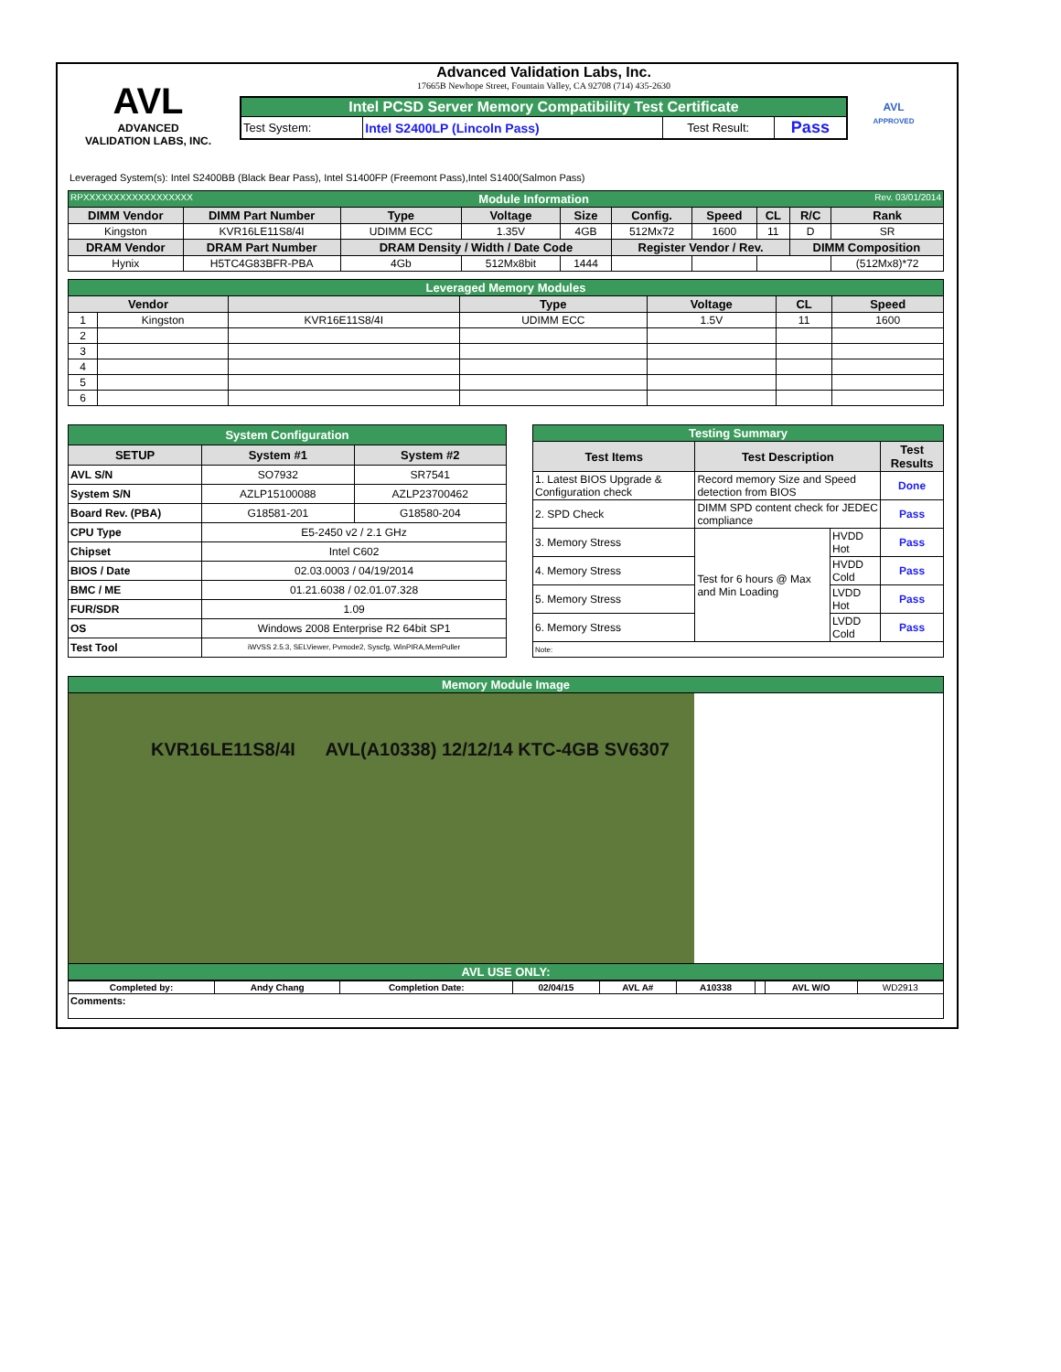AVL
ADVANCED
VALIDATION LABS, INC.
Advanced Validation Labs, Inc.
17665B Newhope Street, Fountain Valley, CA 92708 (714) 435-2630
| Intel PCSD Server Memory Compatibility Test Certificate | | | |
| Test System: | Intel S2400LP (Lincoln Pass) | Test Result: | Pass |
AVL
APPROVED
Leveraged System(s): Intel S2400BB (Black Bear Pass), Intel S1400FP (Freemont Pass),Intel S1400(Salmon Pass)
| RPXXXXXXXXXXXXXXXXXX Rev. 03/01/2014 Module Information | | | | | | | | | |
| DIMM Vendor | DIMM Part Number | Type | Voltage | Size | Config. | Speed | CL | R/C | Rank |
| Kingston | KVR16LE11S8/4I | UDIMM ECC | 1.35V | 4GB | 512Mx72 | 1600 | 11 | D | SR |
| DRAM Vendor | DRAM Part Number | DRAM Density / Width / Date Code | | | Register Vendor / Rev. | | | DIMM Composition | |
| Hynix | H5TC4G83BFR-PBA | 4Gb | 512Mx8bit | 1444 | | | | | (512Mx8)*72 |
| Leveraged Memory Modules | | | | | | |
| Vendor | | | Type | Voltage | CL | Speed |
| 1 | Kingston | KVR16E11S8/4I | UDIMM ECC | 1.5V | 11 | 1600 |
| 2 | | | | | | |
| 3 | | | | | | |
| 4 | | | | | | |
| 5 | | | | | | |
| 6 | | | | | | |
| System Configuration | | |
| SETUP | System #1 | System #2 |
| AVL S/N | SO7932 | SR7541 |
| System S/N | AZLP15100088 | AZLP23700462 |
| Board Rev. (PBA) | G18581-201 | G18580-204 |
| CPU Type | E5-2450 v2 / 2.1 GHz | |
| Chipset | Intel C602 | |
| BIOS / Date | 02.03.0003 / 04/19/2014 | |
| BMC / ME | 01.21.6038 / 02.01.07.328 | |
| FUR/SDR | 1.09 | |
| OS | Windows 2008 Enterprise R2 64bit SP1 | |
| Test Tool | iWVSS 2.5.3, SELViewer, Pvmode2, Syscfg, WinPIRA,MemPuller | |
| Testing Summary | | | |
| Test Items | Test Description | | Test Results |
| 1. Latest BIOS Upgrade & Configuration check | Record memory Size and Speed detection from BIOS | | Done |
| 2. SPD Check | DIMM SPD content check for JEDEC compliance | | Pass |
| 3. Memory Stress | Test for 6 hours @ Max and Min Loading | HVDD Hot | Pass |
| 4. Memory Stress | | HVDD Cold | Pass |
| 5. Memory Stress | | LVDD Hot | Pass |
| 6. Memory Stress | | LVDD Cold | Pass |
| Note: | | | |
| Memory Module Image |
| KVR16LE11S8/4I AVL(A10338) 12/12/14 KTC-4GB SV6307 |
| AVL USE ONLY: |
| Completed by: | Andy Chang | Completion Date: | 02/04/15 | AVL A# | A10338 | | AVL W/O | WD2913 |
| Comments: | | | | | | | | |